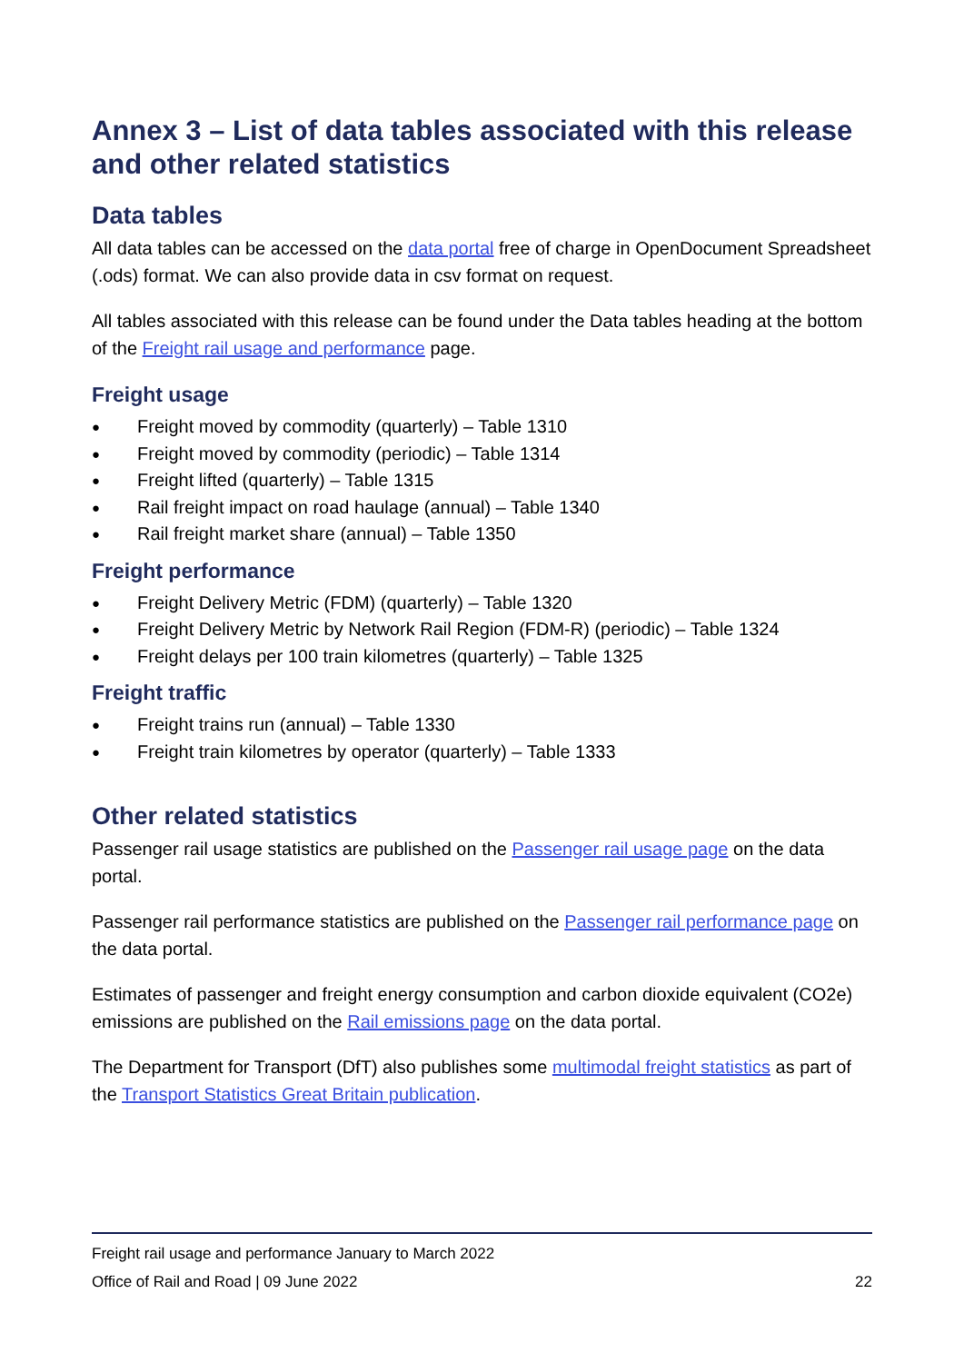Annex 3 – List of data tables associated with this release and other related statistics
Data tables
All data tables can be accessed on the data portal free of charge in OpenDocument Spreadsheet (.ods) format. We can also provide data in csv format on request.
All tables associated with this release can be found under the Data tables heading at the bottom of the Freight rail usage and performance page.
Freight usage
● Freight moved by commodity (quarterly) – Table 1310
● Freight moved by commodity (periodic) – Table 1314
● Freight lifted (quarterly) – Table 1315
● Rail freight impact on road haulage (annual) – Table 1340
● Rail freight market share (annual) – Table 1350
Freight performance
● Freight Delivery Metric (FDM) (quarterly) – Table 1320
● Freight Delivery Metric by Network Rail Region (FDM-R) (periodic) – Table 1324
● Freight delays per 100 train kilometres (quarterly) – Table 1325
Freight traffic
● Freight trains run (annual) – Table 1330
● Freight train kilometres by operator (quarterly) – Table 1333
Other related statistics
Passenger rail usage statistics are published on the Passenger rail usage page on the data portal.
Passenger rail performance statistics are published on the Passenger rail performance page on the data portal.
Estimates of passenger and freight energy consumption and carbon dioxide equivalent (CO2e) emissions are published on the Rail emissions page on the data portal.
The Department for Transport (DfT) also publishes some multimodal freight statistics as part of the Transport Statistics Great Britain publication.
Freight rail usage and performance January to March 2022
Office of Rail and Road | 09 June 2022 22